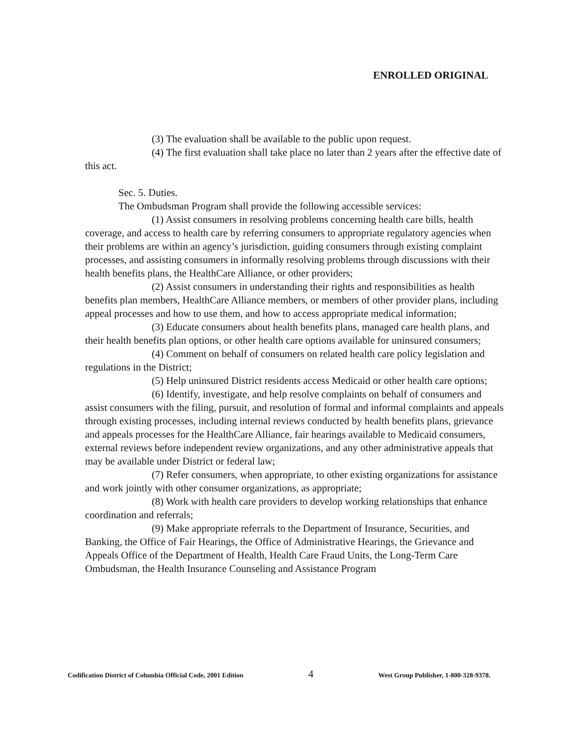ENROLLED ORIGINAL
(3) The evaluation shall be available to the public upon request.
(4) The first evaluation shall take place no later than 2 years after the effective date of this act.
Sec. 5. Duties.
The Ombudsman Program shall provide the following accessible services:
(1) Assist consumers in resolving problems concerning health care bills, health coverage, and access to health care by referring consumers to appropriate regulatory agencies when their problems are within an agency’s jurisdiction, guiding consumers through existing complaint processes, and assisting consumers in informally resolving problems through discussions with their health benefits plans, the HealthCare Alliance, or other providers;
(2) Assist consumers in understanding their rights and responsibilities as health benefits plan members, HealthCare Alliance members, or members of other provider plans, including appeal processes and how to use them, and how to access appropriate medical information;
(3) Educate consumers about health benefits plans, managed care health plans, and their health benefits plan options, or other health care options available for uninsured consumers;
(4) Comment on behalf of consumers on related health care policy legislation and
regulations in the District;
(5) Help uninsured District residents access Medicaid or other health care options;
(6) Identify, investigate, and help resolve complaints on behalf of consumers and assist consumers with the filing, pursuit, and resolution of formal and informal complaints and appeals through existing processes, including internal reviews conducted by health benefits plans, grievance and appeals processes for the HealthCare Alliance, fair hearings available to Medicaid consumers, external reviews before independent review organizations, and any other administrative appeals that may be available under District or federal law;
(7) Refer consumers, when appropriate, to other existing organizations for assistance and work jointly with other consumer organizations, as appropriate;
(8) Work with health care providers to develop working relationships that enhance coordination and referrals;
(9) Make appropriate referrals to the Department of Insurance, Securities, and Banking, the Office of Fair Hearings, the Office of Administrative Hearings, the Grievance and Appeals Office of the Department of Health, Health Care Fraud Units, the Long-Term Care Ombudsman, the Health Insurance Counseling and Assistance Program
Codification District of Columbia Official Code, 2001 Edition 4 West Group Publisher, 1-800-328-9378.